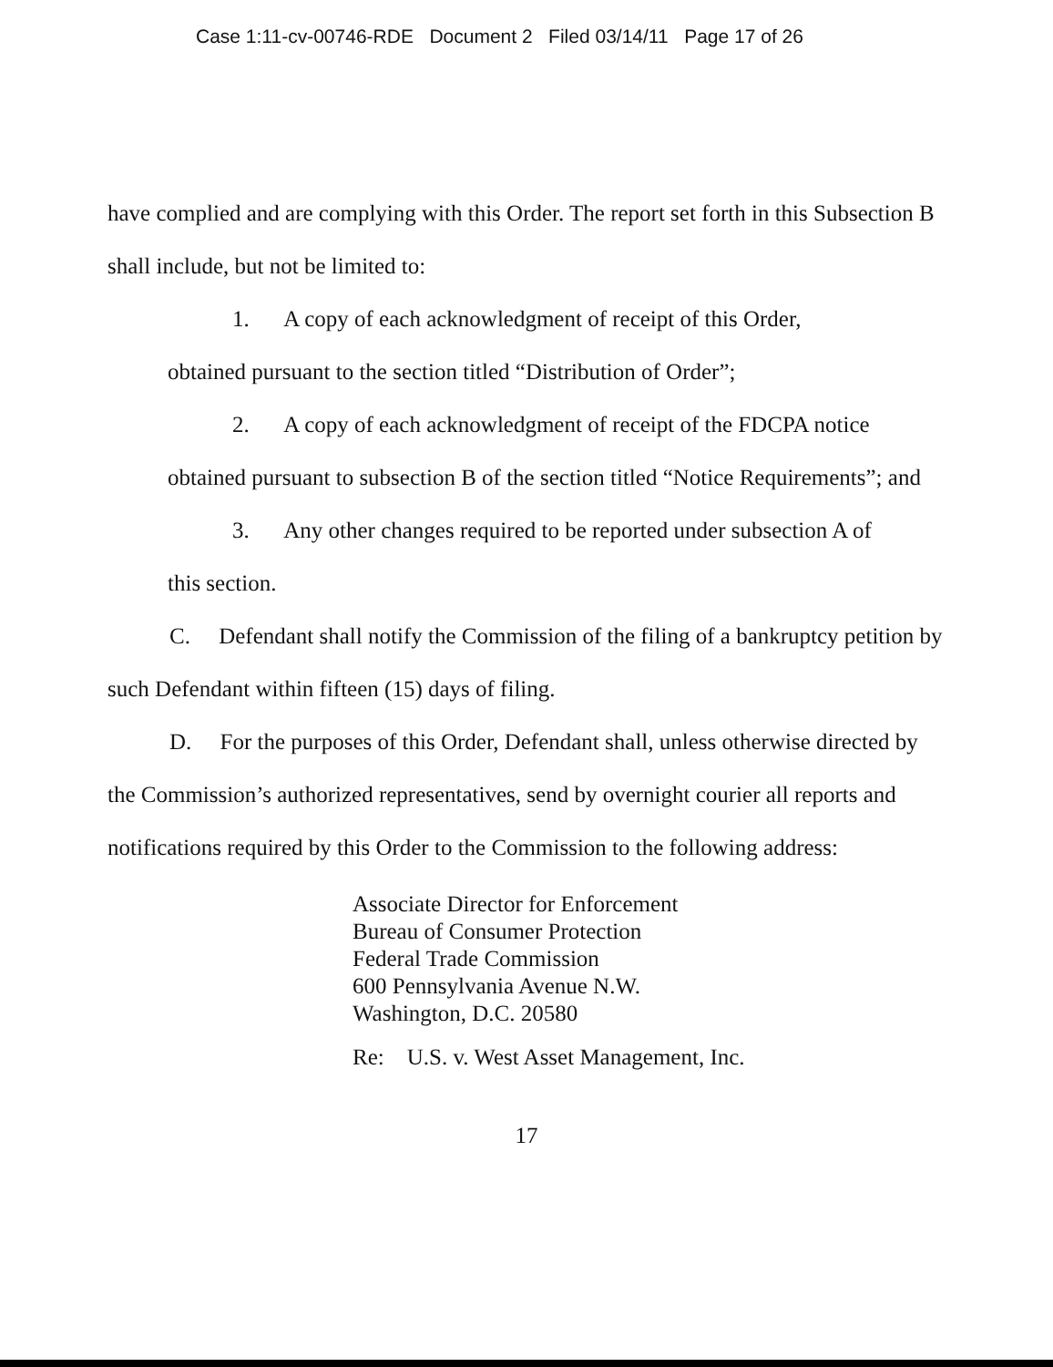Case 1:11-cv-00746-RDE Document 2 Filed 03/14/11 Page 17 of 26
have complied and are complying with this Order. The report set forth in this Subsection B shall include, but not be limited to:
1. A copy of each acknowledgment of receipt of this Order,
obtained pursuant to the section titled “Distribution of Order”;
2. A copy of each acknowledgment of receipt of the FDCPA notice
obtained pursuant to subsection B of the section titled “Notice Requirements”; and
3. Any other changes required to be reported under subsection A of
this section.
C. Defendant shall notify the Commission of the filing of a bankruptcy petition by such Defendant within fifteen (15) days of filing.
D. For the purposes of this Order, Defendant shall, unless otherwise directed by the Commission’s authorized representatives, send by overnight courier all reports and notifications required by this Order to the Commission to the following address:
Associate Director for Enforcement
Bureau of Consumer Protection
Federal Trade Commission
600 Pennsylvania Avenue N.W.
Washington, D.C. 20580
Re: U.S. v. West Asset Management, Inc.
17